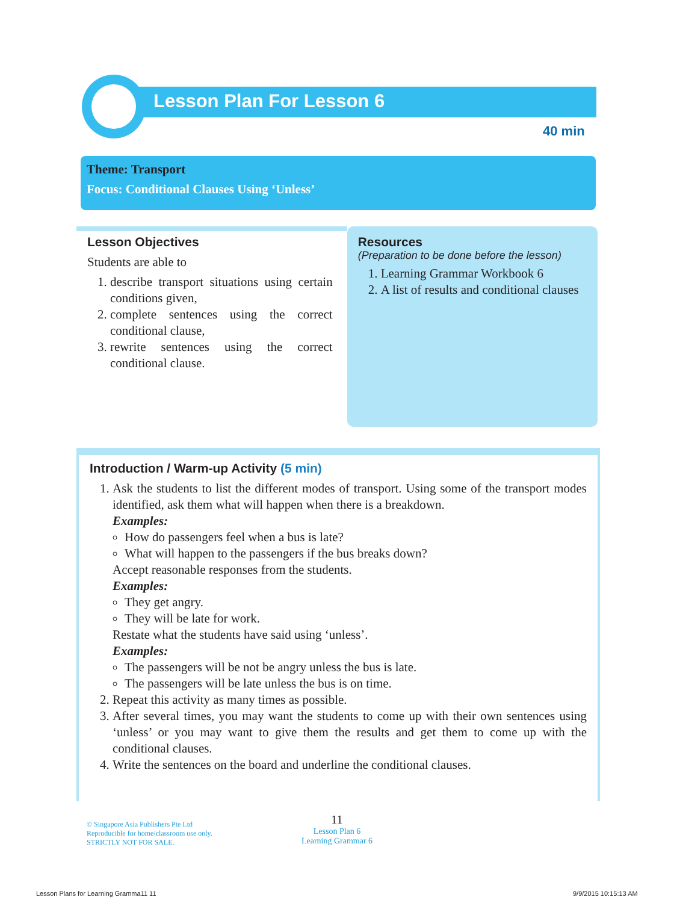Lesson Plan For Lesson 6
40 min
Theme: Transport
Focus: Conditional Clauses Using ‘Unless’
Lesson Objectives
Students are able to
1. describe transport situations using certain conditions given,
2. complete sentences using the correct conditional clause,
3. rewrite sentences using the correct conditional clause.
Resources
(Preparation to be done before the lesson)
1. Learning Grammar Workbook 6
2. A list of results and conditional clauses
Introduction / Warm-up Activity (5 min)
1. Ask the students to list the different modes of transport. Using some of the transport modes identified, ask them what will happen when there is a breakdown.
Examples:
How do passengers feel when a bus is late?
What will happen to the passengers if the bus breaks down?
Accept reasonable responses from the students.
Examples:
They get angry.
They will be late for work.
Restate what the students have said using ‘unless’.
Examples:
The passengers will be not be angry unless the bus is late.
The passengers will be late unless the bus is on time.
2. Repeat this activity as many times as possible.
3. After several times, you may want the students to come up with their own sentences using ‘unless’ or you may want to give them the results and get them to come up with the conditional clauses.
4. Write the sentences on the board and underline the conditional clauses.
© Singapore Asia Publishers Pte Ltd
Reproducible for home/classroom use only.
STRICTLY NOT FOR SALE.
11
Lesson Plan 6
Learning Grammar 6
Lesson Plans for Learning Gramma11 11
9/9/2015 10:15:13 AM